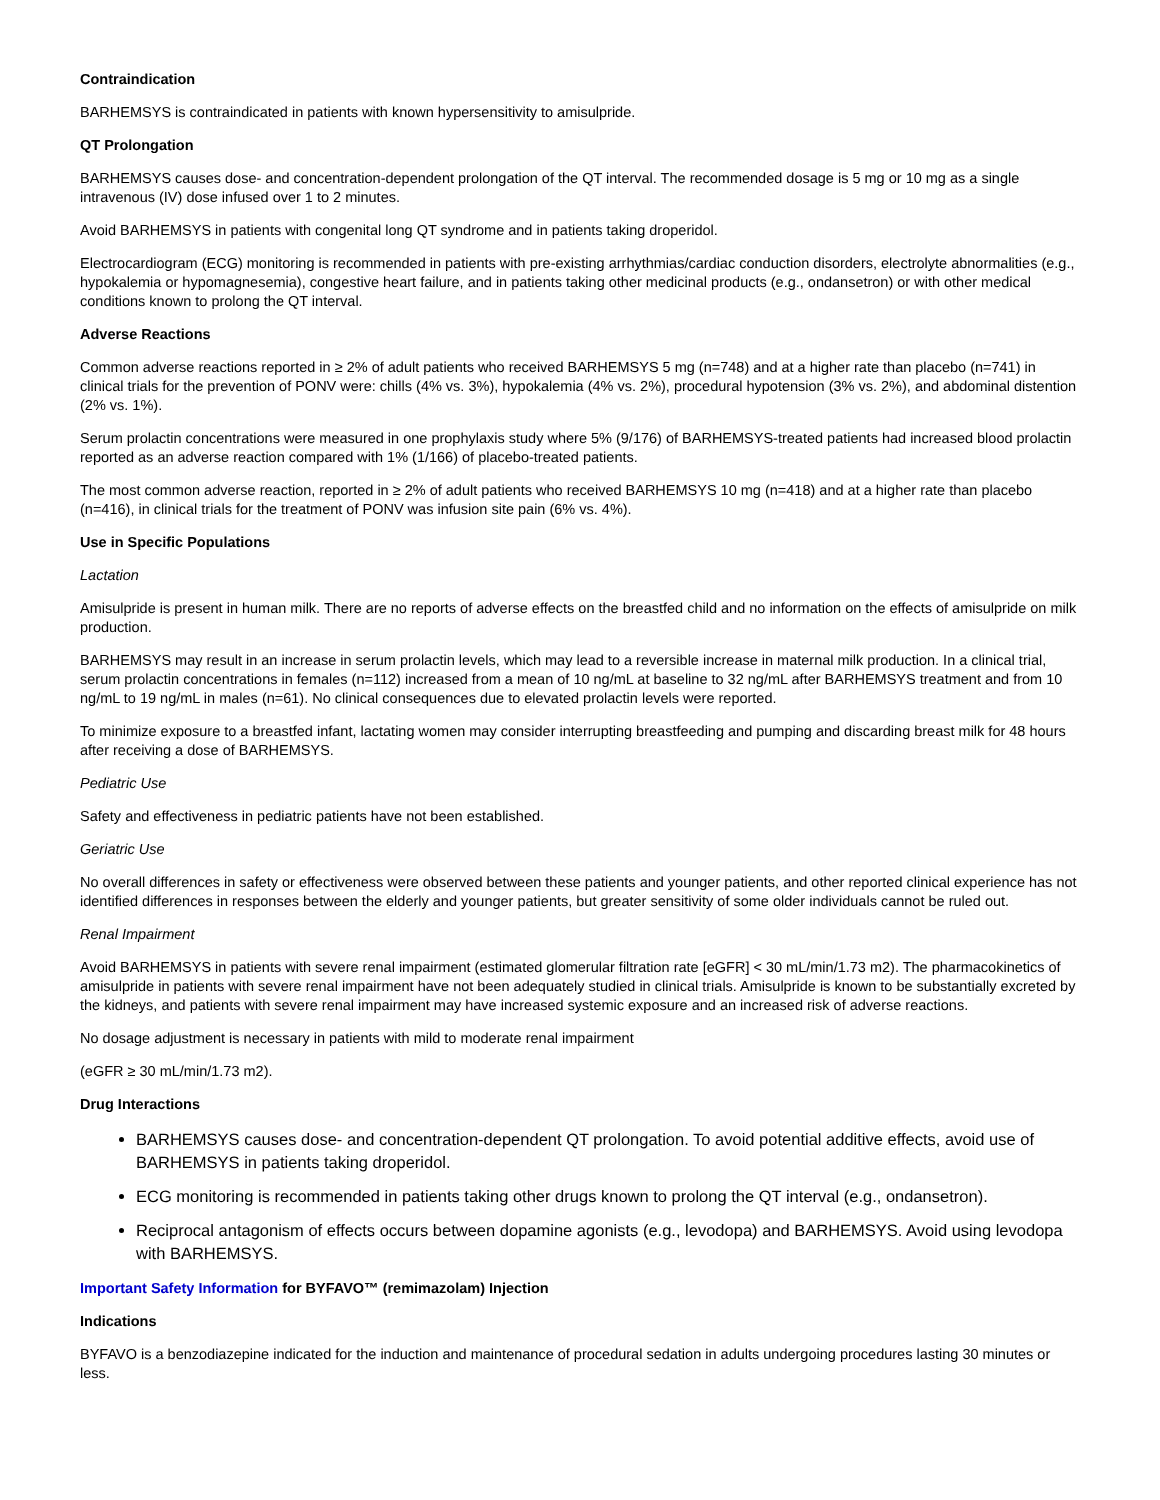Contraindication
BARHEMSYS is contraindicated in patients with known hypersensitivity to amisulpride.
QT Prolongation
BARHEMSYS causes dose- and concentration-dependent prolongation of the QT interval. The recommended dosage is 5 mg or 10 mg as a single intravenous (IV) dose infused over 1 to 2 minutes.
Avoid BARHEMSYS in patients with congenital long QT syndrome and in patients taking droperidol.
Electrocardiogram (ECG) monitoring is recommended in patients with pre-existing arrhythmias/cardiac conduction disorders, electrolyte abnormalities (e.g., hypokalemia or hypomagnesemia), congestive heart failure, and in patients taking other medicinal products (e.g., ondansetron) or with other medical conditions known to prolong the QT interval.
Adverse Reactions
Common adverse reactions reported in ≥ 2% of adult patients who received BARHEMSYS 5 mg (n=748) and at a higher rate than placebo (n=741) in clinical trials for the prevention of PONV were: chills (4% vs. 3%), hypokalemia (4% vs. 2%), procedural hypotension (3% vs. 2%), and abdominal distention (2% vs. 1%).
Serum prolactin concentrations were measured in one prophylaxis study where 5% (9/176) of BARHEMSYS-treated patients had increased blood prolactin reported as an adverse reaction compared with 1% (1/166) of placebo-treated patients.
The most common adverse reaction, reported in ≥ 2% of adult patients who received BARHEMSYS 10 mg (n=418) and at a higher rate than placebo (n=416), in clinical trials for the treatment of PONV was infusion site pain (6% vs. 4%).
Use in Specific Populations
Lactation
Amisulpride is present in human milk. There are no reports of adverse effects on the breastfed child and no information on the effects of amisulpride on milk production.
BARHEMSYS may result in an increase in serum prolactin levels, which may lead to a reversible increase in maternal milk production. In a clinical trial, serum prolactin concentrations in females (n=112) increased from a mean of 10 ng/mL at baseline to 32 ng/mL after BARHEMSYS treatment and from 10 ng/mL to 19 ng/mL in males (n=61). No clinical consequences due to elevated prolactin levels were reported.
To minimize exposure to a breastfed infant, lactating women may consider interrupting breastfeeding and pumping and discarding breast milk for 48 hours after receiving a dose of BARHEMSYS.
Pediatric Use
Safety and effectiveness in pediatric patients have not been established.
Geriatric Use
No overall differences in safety or effectiveness were observed between these patients and younger patients, and other reported clinical experience has not identified differences in responses between the elderly and younger patients, but greater sensitivity of some older individuals cannot be ruled out.
Renal Impairment
Avoid BARHEMSYS in patients with severe renal impairment (estimated glomerular filtration rate [eGFR] < 30 mL/min/1.73 m2). The pharmacokinetics of amisulpride in patients with severe renal impairment have not been adequately studied in clinical trials. Amisulpride is known to be substantially excreted by the kidneys, and patients with severe renal impairment may have increased systemic exposure and an increased risk of adverse reactions.
No dosage adjustment is necessary in patients with mild to moderate renal impairment
(eGFR ≥ 30 mL/min/1.73 m2).
Drug Interactions
BARHEMSYS causes dose- and concentration-dependent QT prolongation. To avoid potential additive effects, avoid use of BARHEMSYS in patients taking droperidol.
ECG monitoring is recommended in patients taking other drugs known to prolong the QT interval (e.g., ondansetron).
Reciprocal antagonism of effects occurs between dopamine agonists (e.g., levodopa) and BARHEMSYS. Avoid using levodopa with BARHEMSYS.
Important Safety Information for BYFAVO™ (remimazolam) Injection
Indications
BYFAVO is a benzodiazepine indicated for the induction and maintenance of procedural sedation in adults undergoing procedures lasting 30 minutes or less.